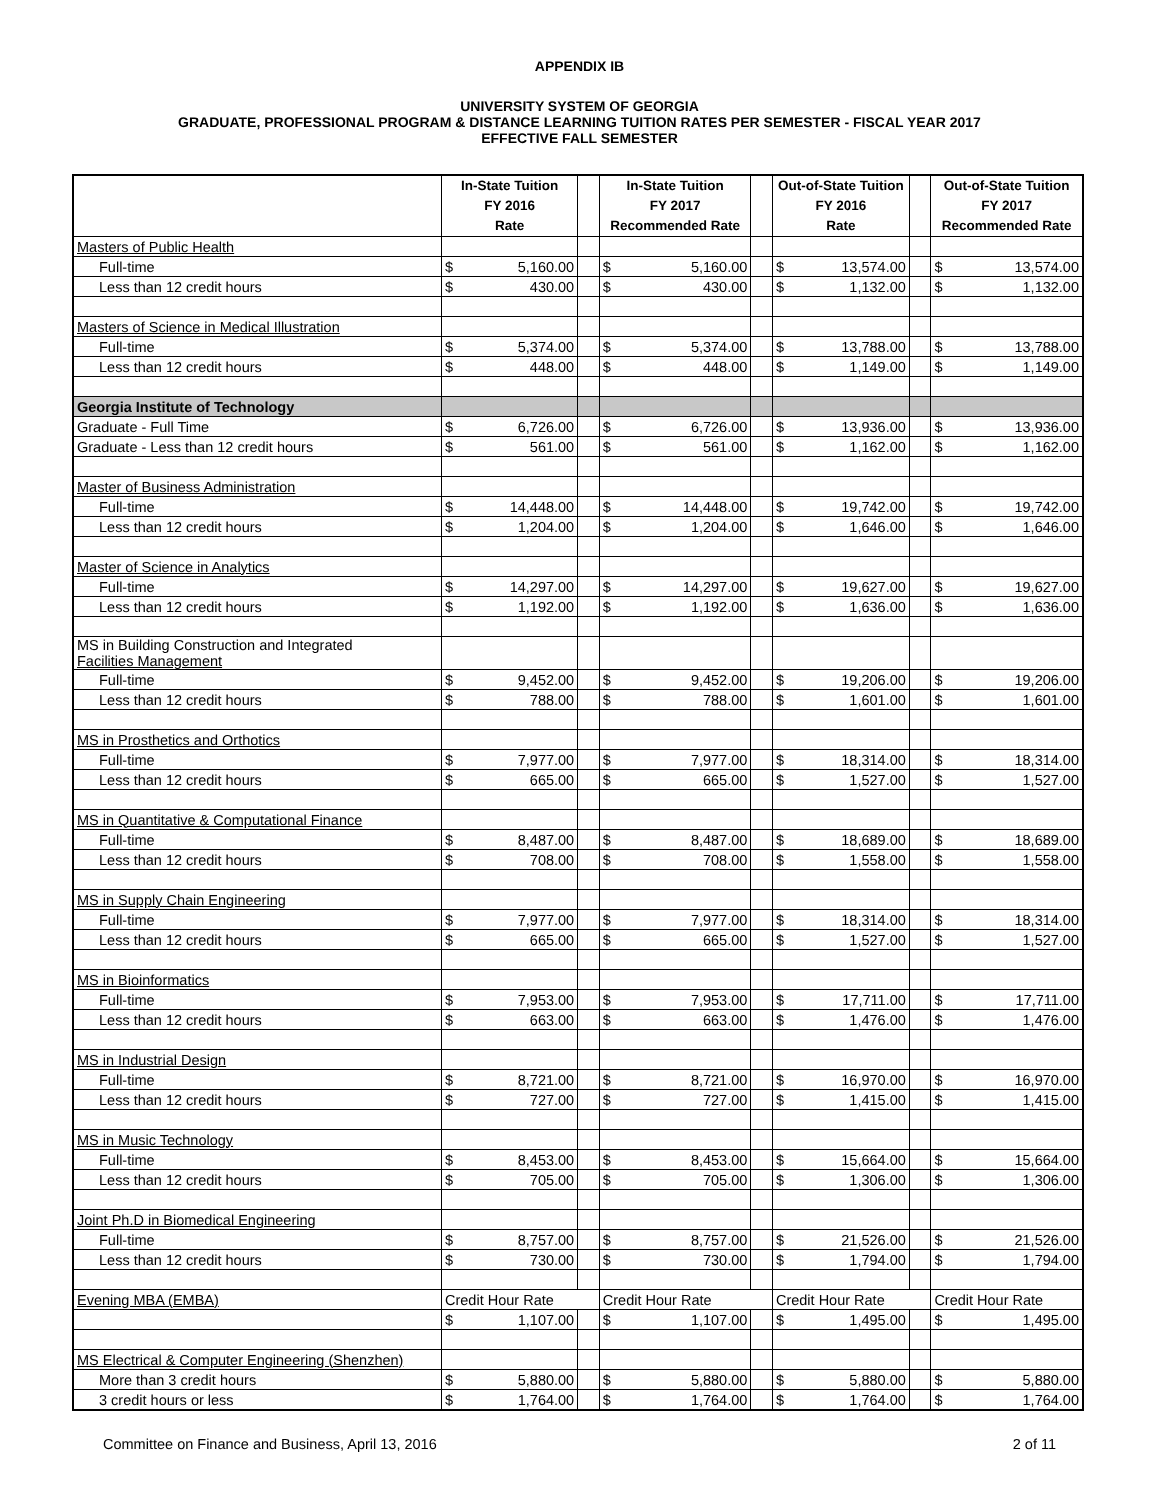APPENDIX IB
UNIVERSITY SYSTEM OF GEORGIA
GRADUATE, PROFESSIONAL PROGRAM & DISTANCE LEARNING TUITION RATES PER SEMESTER - FISCAL YEAR 2017
EFFECTIVE FALL SEMESTER
| | In-State Tuition FY 2016 Rate | | In-State Tuition FY 2017 Recommended Rate | | Out-of-State Tuition FY 2016 Rate | | Out-of-State Tuition FY 2017 Recommended Rate |
| --- | --- | --- | --- | --- | --- | --- | --- |
| Masters of Public Health | | | | | | | |
| Full-time | $ 5,160.00 | | $ 5,160.00 | | $ 13,574.00 | | $ 13,574.00 |
| Less than 12 credit hours | $ 430.00 | | $ 430.00 | | $ 1,132.00 | | $ 1,132.00 |
| Masters of Science in Medical Illustration | | | | | | | |
| Full-time | $ 5,374.00 | | $ 5,374.00 | | $ 13,788.00 | | $ 13,788.00 |
| Less than 12 credit hours | $ 448.00 | | $ 448.00 | | $ 1,149.00 | | $ 1,149.00 |
| Georgia Institute of Technology | | | | | | | |
| Graduate - Full Time | $ 6,726.00 | | $ 6,726.00 | | $ 13,936.00 | | $ 13,936.00 |
| Graduate - Less than 12 credit hours | $ 561.00 | | $ 561.00 | | $ 1,162.00 | | $ 1,162.00 |
| Master of Business Administration | | | | | | | |
| Full-time | $ 14,448.00 | | $ 14,448.00 | | $ 19,742.00 | | $ 19,742.00 |
| Less than 12 credit hours | $ 1,204.00 | | $ 1,204.00 | | $ 1,646.00 | | $ 1,646.00 |
| Master of Science in Analytics | | | | | | | |
| Full-time | $ 14,297.00 | | $ 14,297.00 | | $ 19,627.00 | | $ 19,627.00 |
| Less than 12 credit hours | $ 1,192.00 | | $ 1,192.00 | | $ 1,636.00 | | $ 1,636.00 |
| MS in Building Construction and Integrated Facilities Management | | | | | | | |
| Full-time | $ 9,452.00 | | $ 9,452.00 | | $ 19,206.00 | | $ 19,206.00 |
| Less than 12 credit hours | $ 788.00 | | $ 788.00 | | $ 1,601.00 | | $ 1,601.00 |
| MS in Prosthetics and Orthotics | | | | | | | |
| Full-time | $ 7,977.00 | | $ 7,977.00 | | $ 18,314.00 | | $ 18,314.00 |
| Less than 12 credit hours | $ 665.00 | | $ 665.00 | | $ 1,527.00 | | $ 1,527.00 |
| MS in Quantitative & Computational Finance | | | | | | | |
| Full-time | $ 8,487.00 | | $ 8,487.00 | | $ 18,689.00 | | $ 18,689.00 |
| Less than 12 credit hours | $ 708.00 | | $ 708.00 | | $ 1,558.00 | | $ 1,558.00 |
| MS in Supply Chain Engineering | | | | | | | |
| Full-time | $ 7,977.00 | | $ 7,977.00 | | $ 18,314.00 | | $ 18,314.00 |
| Less than 12 credit hours | $ 665.00 | | $ 665.00 | | $ 1,527.00 | | $ 1,527.00 |
| MS in Bioinformatics | | | | | | | |
| Full-time | $ 7,953.00 | | $ 7,953.00 | | $ 17,711.00 | | $ 17,711.00 |
| Less than 12 credit hours | $ 663.00 | | $ 663.00 | | $ 1,476.00 | | $ 1,476.00 |
| MS in Industrial Design | | | | | | | |
| Full-time | $ 8,721.00 | | $ 8,721.00 | | $ 16,970.00 | | $ 16,970.00 |
| Less than 12 credit hours | $ 727.00 | | $ 727.00 | | $ 1,415.00 | | $ 1,415.00 |
| MS in Music Technology | | | | | | | |
| Full-time | $ 8,453.00 | | $ 8,453.00 | | $ 15,664.00 | | $ 15,664.00 |
| Less than 12 credit hours | $ 705.00 | | $ 705.00 | | $ 1,306.00 | | $ 1,306.00 |
| Joint Ph.D in Biomedical Engineering | | | | | | | |
| Full-time | $ 8,757.00 | | $ 8,757.00 | | $ 21,526.00 | | $ 21,526.00 |
| Less than 12 credit hours | $ 730.00 | | $ 730.00 | | $ 1,794.00 | | $ 1,794.00 |
| Evening MBA (EMBA) | Credit Hour Rate | | Credit Hour Rate | | Credit Hour Rate | | Credit Hour Rate |
| | $ 1,107.00 | | $ 1,107.00 | | $ 1,495.00 | | $ 1,495.00 |
| MS Electrical & Computer Engineering (Shenzhen) | | | | | | | |
| More than 3 credit hours | $ 5,880.00 | | $ 5,880.00 | | $ 5,880.00 | | $ 5,880.00 |
| 3 credit hours or less | $ 1,764.00 | | $ 1,764.00 | | $ 1,764.00 | | $ 1,764.00 |
Committee on Finance and Business, April 13, 2016 2 of 11